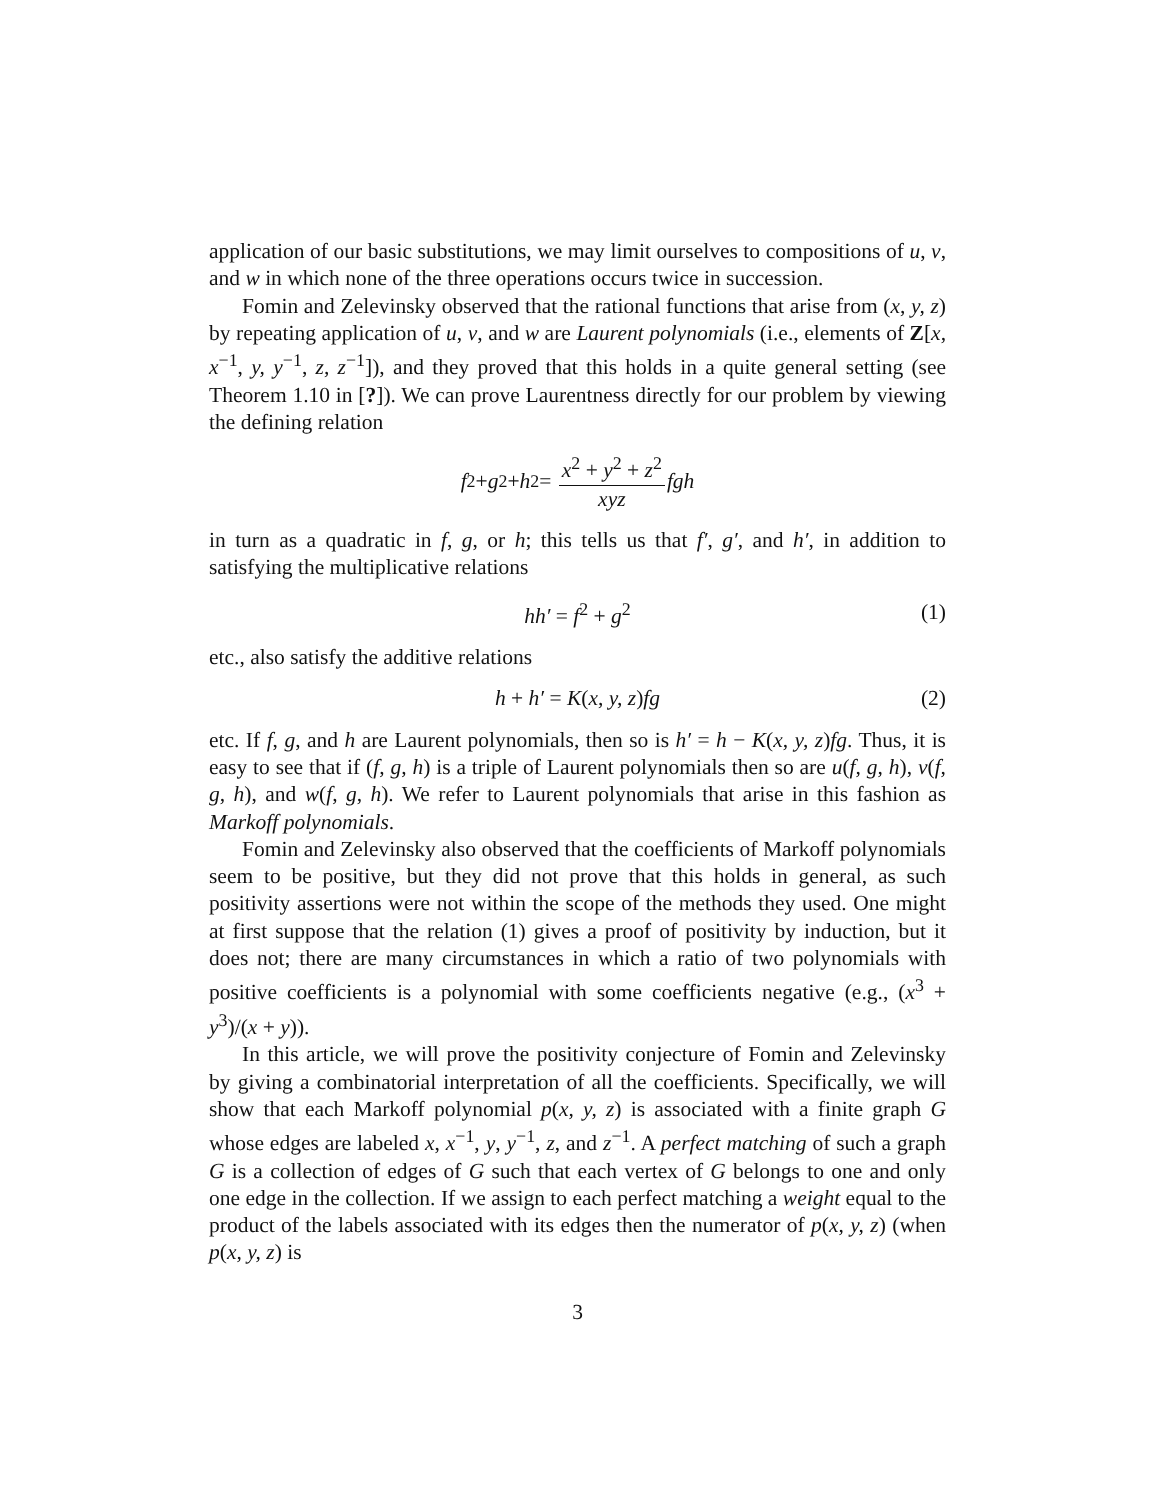application of our basic substitutions, we may limit ourselves to compositions of u, v, and w in which none of the three operations occurs twice in succession.
Fomin and Zelevinsky observed that the rational functions that arise from (x, y, z) by repeating application of u, v, and w are Laurent polynomials (i.e., elements of Z[x, x<sup>−1</sup>, y, y<sup>−1</sup>, z, z<sup>−1</sup>]), and they proved that this holds in a quite general setting (see Theorem 1.10 in [?]). We can prove Laurentness directly for our problem by viewing the defining relation
f<sup>2</sup> + g<sup>2</sup> + h<sup>2</sup> = x<sup>2</sup> + y<sup>2</sup> + z<sup>2</sup> xyz fgh
in turn as a quadratic in f, g, or h; this tells us that f′, g′, and h′, in addition to satisfying the multiplicative relations
hh′ = f<sup>2</sup> + g<sup>2</sup> (1)
etc., also satisfy the additive relations
h + h′ = K(x, y, z)fg (2)
etc. If f, g, and h are Laurent polynomials, then so is h′ = h − K(x, y, z)fg. Thus, it is easy to see that if (f, g, h) is a triple of Laurent polynomials then so are u(f, g, h), v(f, g, h), and w(f, g, h). We refer to Laurent polynomials that arise in this fashion as Markoff polynomials.
Fomin and Zelevinsky also observed that the coefficients of Markoff polynomials seem to be positive, but they did not prove that this holds in general, as such positivity assertions were not within the scope of the methods they used. One might at first suppose that the relation (1) gives a proof of positivity by induction, but it does not; there are many circumstances in which a ratio of two polynomials with positive coefficients is a polynomial with some coefficients negative (e.g., (x<sup>3</sup> + y<sup>3</sup>)/(x + y)).
In this article, we will prove the positivity conjecture of Fomin and Zelevinsky by giving a combinatorial interpretation of all the coefficients. Specifically, we will show that each Markoff polynomial p(x, y, z) is associated with a finite graph G whose edges are labeled x, x<sup>−1</sup>, y, y<sup>−1</sup>, z, and z<sup>−1</sup>. A perfect matching of such a graph G is a collection of edges of G such that each vertex of G belongs to one and only one edge in the collection. If we assign to each perfect matching a weight equal to the product of the labels associated with its edges then the numerator of p(x, y, z) (when p(x, y, z) is
3